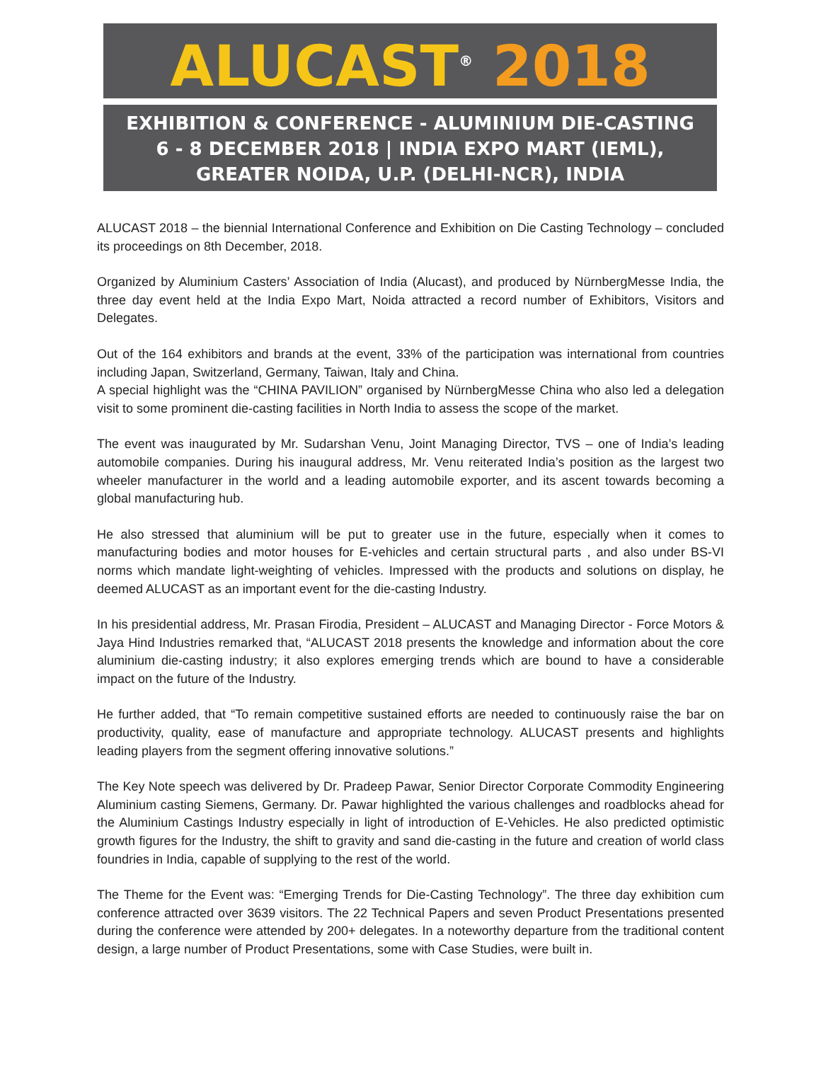ALUCAST<sup>®</sup> 2018
EXHIBITION & CONFERENCE - ALUMINIUM DIE-CASTING
6 - 8 DECEMBER 2018 | INDIA EXPO MART (IEML),
GREATER NOIDA, U.P. (DELHI-NCR), INDIA
ALUCAST 2018 – the biennial International Conference and Exhibition on Die Casting Technology – concluded its proceedings on 8th December, 2018.
Organized by Aluminium Casters’ Association of India (Alucast), and produced by NürnbergMesse India, the three day event held at the India Expo Mart, Noida attracted a record number of Exhibitors, Visitors and Delegates.
Out of the 164 exhibitors and brands at the event, 33% of the participation was international from countries including Japan, Switzerland, Germany, Taiwan, Italy and China.
A special highlight was the “CHINA PAVILION” organised by NürnbergMesse China who also led a delegation visit to some prominent die-casting facilities in North India to assess the scope of the market.
The event was inaugurated by Mr. Sudarshan Venu, Joint Managing Director, TVS – one of India’s leading automobile companies. During his inaugural address, Mr. Venu reiterated India’s position as the largest two wheeler manufacturer in the world and a leading automobile exporter, and its ascent towards becoming a global manufacturing hub.
He also stressed that aluminium will be put to greater use in the future, especially when it comes to manufacturing bodies and motor houses for E-vehicles and certain structural parts , and also under BS-VI norms which mandate light-weighting of vehicles. Impressed with the products and solutions on display, he deemed ALUCAST as an important event for the die-casting Industry.
In his presidential address, Mr. Prasan Firodia, President – ALUCAST and Managing Director - Force Motors & Jaya Hind Industries remarked that, “ALUCAST 2018 presents the knowledge and information about the core aluminium die-casting industry; it also explores emerging trends which are bound to have a considerable impact on the future of the Industry.
He further added, that “To remain competitive sustained efforts are needed to continuously raise the bar on productivity, quality, ease of manufacture and appropriate technology. ALUCAST presents and highlights leading players from the segment offering innovative solutions.”
The Key Note speech was delivered by Dr. Pradeep Pawar, Senior Director Corporate Commodity Engineering Aluminium casting Siemens, Germany. Dr. Pawar highlighted the various challenges and roadblocks ahead for the Aluminium Castings Industry especially in light of introduction of E-Vehicles. He also predicted optimistic growth figures for the Industry, the shift to gravity and sand die-casting in the future and creation of world class foundries in India, capable of supplying to the rest of the world.
The Theme for the Event was: “Emerging Trends for Die-Casting Technology”. The three day exhibition cum conference attracted over 3639 visitors. The 22 Technical Papers and seven Product Presentations presented during the conference were attended by 200+ delegates. In a noteworthy departure from the traditional content design, a large number of Product Presentations, some with Case Studies, were built in.